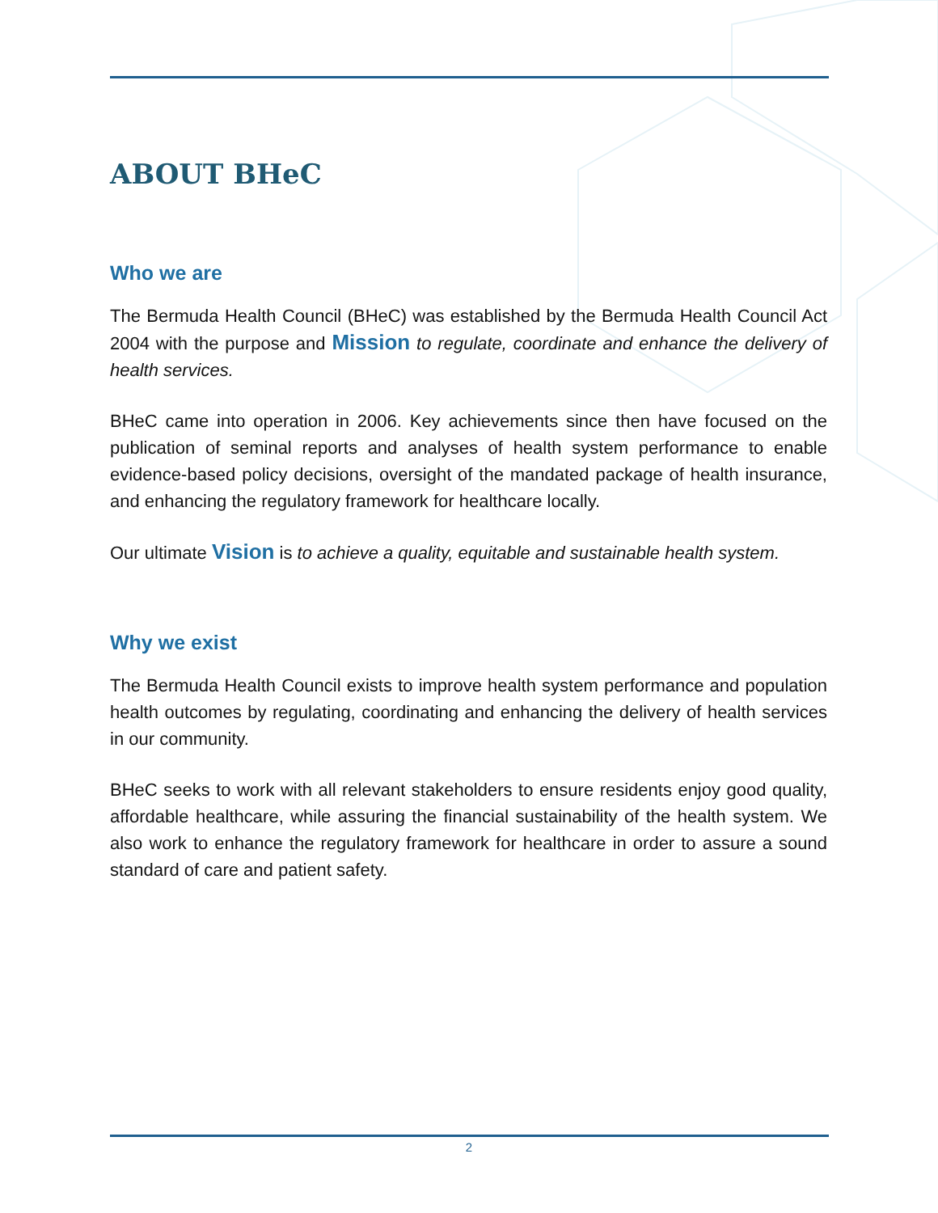ABOUT BHeC
Who we are
The Bermuda Health Council (BHeC) was established by the Bermuda Health Council Act 2004 with the purpose and Mission to regulate, coordinate and enhance the delivery of health services.
BHeC came into operation in 2006. Key achievements since then have focused on the publication of seminal reports and analyses of health system performance to enable evidence-based policy decisions, oversight of the mandated package of health insurance, and enhancing the regulatory framework for healthcare locally.
Our ultimate Vision is to achieve a quality, equitable and sustainable health system.
Why we exist
The Bermuda Health Council exists to improve health system performance and population health outcomes by regulating, coordinating and enhancing the delivery of health services in our community.
BHeC seeks to work with all relevant stakeholders to ensure residents enjoy good quality, affordable healthcare, while assuring the financial sustainability of the health system. We also work to enhance the regulatory framework for healthcare in order to assure a sound standard of care and patient safety.
2